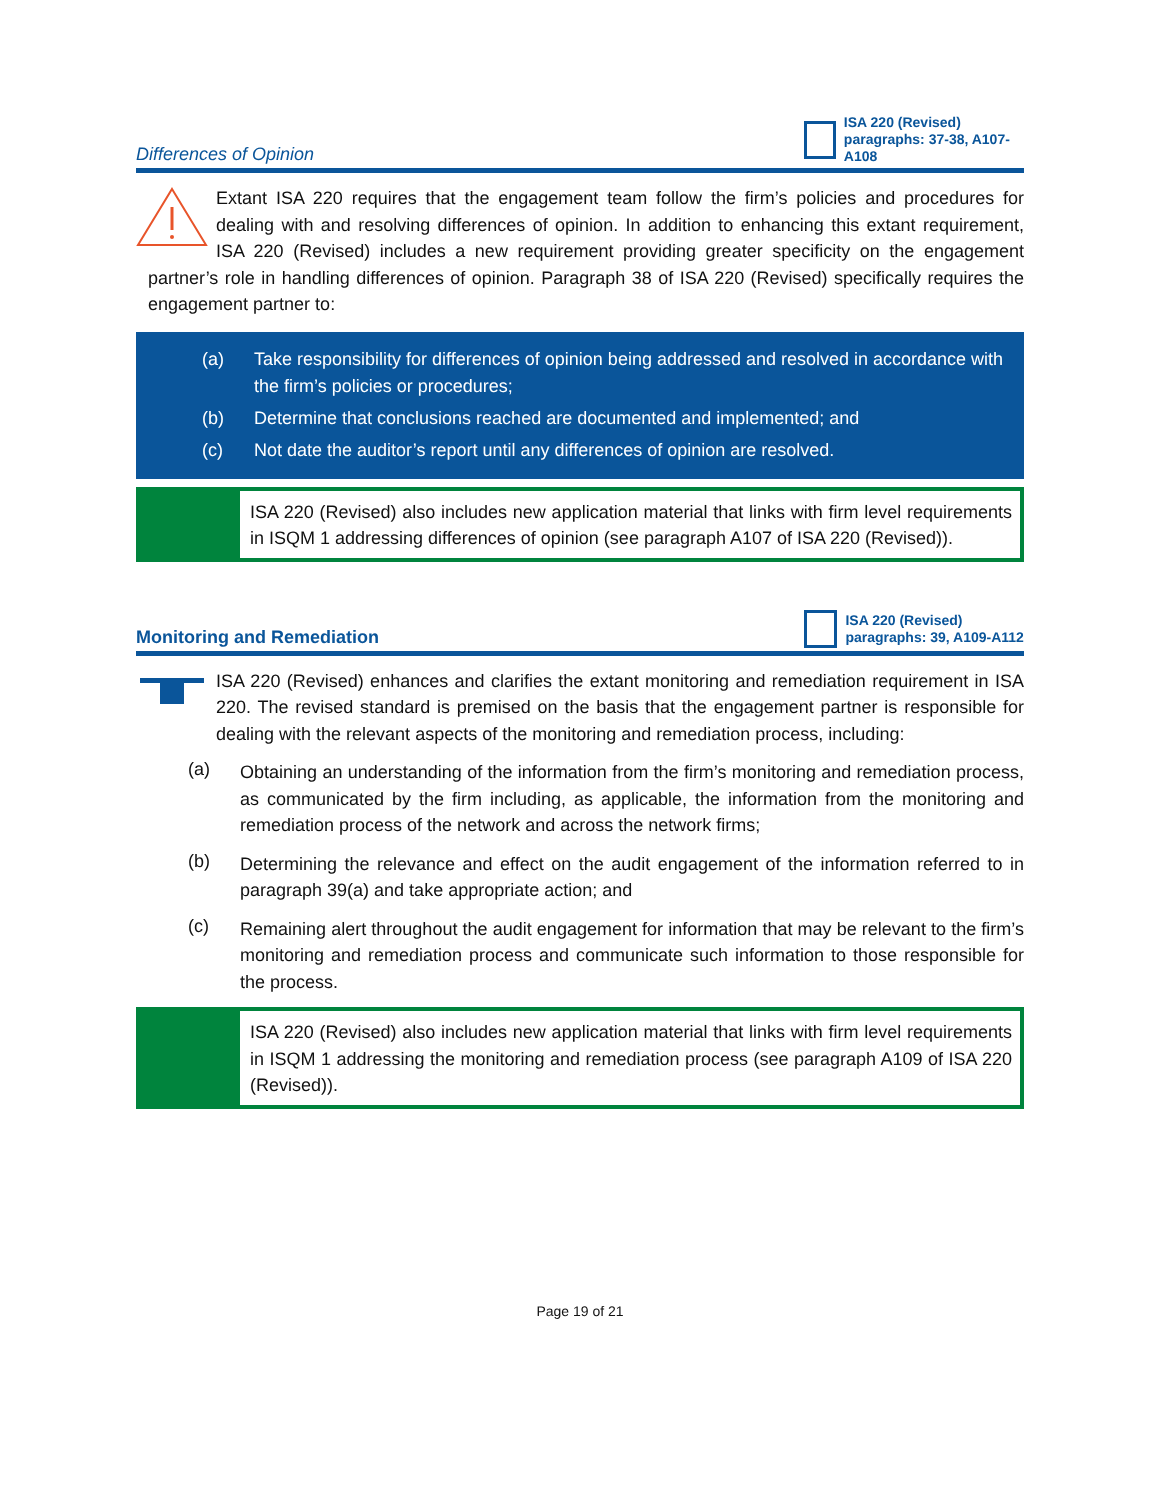Differences of Opinion
ISA 220 (Revised) paragraphs: 37-38, A107-A108
Extant ISA 220 requires that the engagement team follow the firm’s policies and procedures for dealing with and resolving differences of opinion. In addition to enhancing this extant requirement, ISA 220 (Revised) includes a new requirement providing greater specificity on the engagement partner’s role in handling differences of opinion. Paragraph 38 of ISA 220 (Revised) specifically requires the engagement partner to:
(a) Take responsibility for differences of opinion being addressed and resolved in accordance with the firm’s policies or procedures;
(b) Determine that conclusions reached are documented and implemented; and
(c) Not date the auditor’s report until any differences of opinion are resolved.
ISA 220 (Revised) also includes new application material that links with firm level requirements in ISQM 1 addressing differences of opinion (see paragraph A107 of ISA 220 (Revised)).
Monitoring and Remediation
ISA 220 (Revised) paragraphs: 39, A109-A112
ISA 220 (Revised) enhances and clarifies the extant monitoring and remediation requirement in ISA 220. The revised standard is premised on the basis that the engagement partner is responsible for dealing with the relevant aspects of the monitoring and remediation process, including:
(a)
Obtaining an understanding of the information from the firm’s monitoring and remediation process, as communicated by the firm including, as applicable, the information from the monitoring and remediation process of the network and across the network firms;
(b)
Determining the relevance and effect on the audit engagement of the information referred to in paragraph 39(a) and take appropriate action; and
(c)
Remaining alert throughout the audit engagement for information that may be relevant to the firm’s monitoring and remediation process and communicate such information to those responsible for the process.
ISA 220 (Revised) also includes new application material that links with firm level requirements in ISQM 1 addressing the monitoring and remediation process (see paragraph A109 of ISA 220 (Revised)).
Page 19 of 21